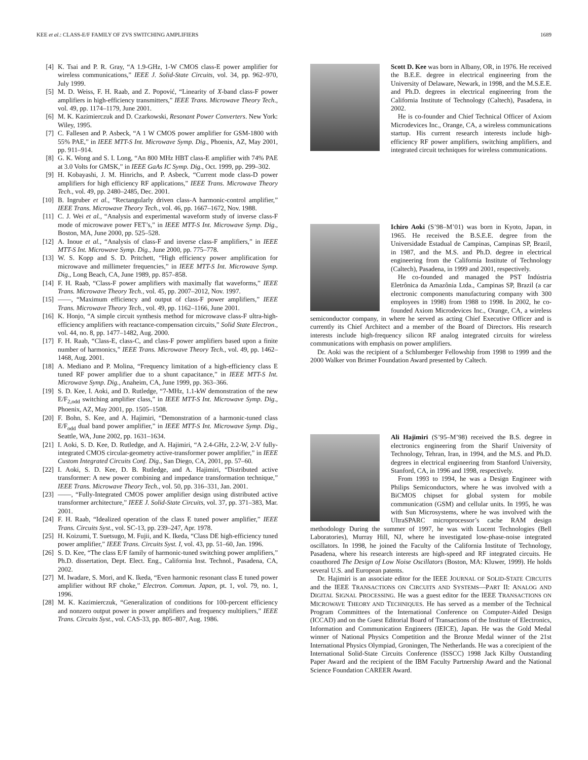KEE et al.: CLASS-E/F FAMILY OF ZVS SWITCHING AMPLIFIERS 1689
[4] K. Tsai and P. R. Gray, “A 1.9-GHz, 1-W CMOS class-E power amplifier for wireless communications,” IEEE J. Solid-State Circuits, vol. 34, pp. 962–970, July 1999.
[5] M. D. Weiss, F. H. Raab, and Z. Popović, “Linearity of X-band class-F power amplifiers in high-efficiency transmitters,” IEEE Trans. Microwave Theory Tech., vol. 49, pp. 1174–1179, June 2001.
[6] M. K. Kazimierczuk and D. Czarkowski, Resonant Power Converters. New York: Wiley, 1995.
[7] C. Fallesen and P. Asbeck, “A 1 W CMOS power amplifier for GSM-1800 with 55% PAE,” in IEEE MTT-S Int. Microwave Symp. Dig., Phoenix, AZ, May 2001, pp. 911–914.
[8] G. K. Wong and S. I. Long, “An 800 MHz HBT class-E amplifier with 74% PAE at 3.0 Volts for GMSK,” in IEEE GaAs IC Symp. Dig., Oct. 1999, pp. 299–302.
[9] H. Kobayashi, J. M. Hinrichs, and P. Asbeck, “Current mode class-D power amplifiers for high efficiency RF applications,” IEEE Trans. Microwave Theory Tech., vol. 49, pp. 2480–2485, Dec. 2001.
[10] B. Ingruber et al., “Rectangularly driven class-A harmonic-control amplifier,” IEEE Trans. Microwave Theory Tech., vol. 46, pp. 1667–1672, Nov. 1988.
[11] C. J. Wei et al., “Analysis and experimental waveform study of inverse class-F mode of microwave power FET’s,” in IEEE MTT-S Int. Microwave Symp. Dig., Boston, MA, June 2000, pp. 525–528.
[12] A. Inoue et al., “Analysis of class-F and inverse class-F amplifiers,” in IEEE MTT-S Int. Microwave Symp. Dig., June 2000, pp. 775–778.
[13] W. S. Kopp and S. D. Pritchett, “High efficiency power amplification for microwave and millimeter frequencies,” in IEEE MTT-S Int. Microwave Symp. Dig., Long Beach, CA, June 1989, pp. 857–858.
[14] F. H. Raab, “Class-F power amplifiers with maximally flat waveforms,” IEEE Trans. Microwave Theory Tech., vol. 45, pp. 2007–2012, Nov. 1997.
[15] ——, “Maximum efficiency and output of class-F power amplifiers,” IEEE Trans. Microwave Theory Tech., vol. 49, pp. 1162–1166, June 2001.
[16] K. Honjo, “A simple circuit synthesis method for microwave class-F ultra-high-efficiency amplifiers with reactance-compensation circuits,” Solid State Electron., vol. 44, no. 8, pp. 1477–1482, Aug. 2000.
[17] F. H. Raab, “Class-E, class-C, and class-F power amplifiers based upon a finite number of harmonics,” IEEE Trans. Microwave Theory Tech., vol. 49, pp. 1462–1468, Aug. 2001.
[18] A. Mediano and P. Molina, “Frequency limitation of a high-efficiency class E tuned RF power amplifier due to a shunt capacitance,” in IEEE MTT-S Int. Microwave Symp. Dig., Anaheim, CA, June 1999, pp. 363–366.
[19] S. D. Kee, I. Aoki, and D. Rutledge, “7-MHz, 1.1-kW demonstration of the new E/F<sub>2,odd</sub> switching amplifier class,” in IEEE MTT-S Int. Microwave Symp. Dig., Phoenix, AZ, May 2001, pp. 1505–1508.
[20] F. Bohn, S. Kee, and A. Hajimiri, “Demonstration of a harmonic-tuned class E/F<sub>odd</sub> dual band power amplifier,” in IEEE MTT-S Int. Microwave Symp. Dig., Seattle, WA, June 2002, pp. 1631–1634.
[21] I. Aoki, S. D. Kee, D. Rutledge, and A. Hajimiri, “A 2.4-GHz, 2.2-W, 2-V fully-integrated CMOS circular-geometry active-transformer power amplifier,” in IEEE Custom Integrated Circuits Conf. Dig., San Diego, CA, 2001, pp. 57–60.
[22] I. Aoki, S. D. Kee, D. B. Rutledge, and A. Hajimiri, “Distributed active transformer: A new power combining and impedance transformation technique,” IEEE Trans. Microwave Theory Tech., vol. 50, pp. 316–331, Jan. 2001.
[23] ——, “Fully-Integrated CMOS power amplifier design using distributed active transformer architecture,” IEEE J. Solid-State Circuits, vol. 37, pp. 371–383, Mar. 2001.
[24] F. H. Raab, “Idealized operation of the class E tuned power amplifier,” IEEE Trans. Circuits Syst., vol. SC-13, pp. 239–247, Apr. 1978.
[25] H. Koizumi, T. Suetsugo, M. Fujii, and K. Ikeda, “Class DE high-efficiency tuned power amplifier,” IEEE Trans. Circuits Syst. I, vol. 43, pp. 51–60, Jan. 1996.
[26] S. D. Kee, “The class E/F family of harmonic-tuned switching power amplifiers,” Ph.D. dissertation, Dept. Elect. Eng., California Inst. Technol., Pasadena, CA, 2002.
[27] M. Iwadare, S. Mori, and K. Ikeda, “Even harmonic resonant class E tuned power amplifier without RF choke,” Electron. Commun. Japan, pt. 1, vol. 79, no. 1, 1996.
[28] M. K. Kazimierczuk, “Generalization of conditions for 100-percent efficiency and nonzero output power in power amplifiers and frequency multipliers,” IEEE Trans. Circuits Syst., vol. CAS-33, pp. 805–807, Aug. 1986.
Scott D. Kee was born in Albany, OR, in 1976. He received the B.E.E. degree in electrical engineering from the University of Delaware, Newark, in 1998, and the M.S.E.E. and Ph.D. degrees in electrical engineering from the California Institute of Technology (Caltech), Pasadena, in 2002.
He is co-founder and Chief Technical Officer of Axiom Microdevices Inc., Orange, CA, a wireless communications startup. His current research interests include high-efficiency RF power amplifiers, switching amplifiers, and integrated circuit techniques for wireless communications.
Ichiro Aoki (S’98–M’01) was born in Kyoto, Japan, in 1965. He received the B.S.E.E. degree from the Universidade Estadual de Campinas, Campinas SP, Brazil, in 1987, and the M.S. and Ph.D. degree in electrical engineering from the California Institute of Technology (Caltech), Pasadena, in 1999 and 2001, respectively.
He co-founded and managed the PST Indústria Eletrônica da Amazônia Ltda., Campinas SP, Brazil (a car electronic components manufacturing company with 300 employees in 1998) from 1988 to 1998. In 2002, he co-founded Axiom Microdevices Inc., Orange, CA, a wireless semiconductor company, in where he served as acting Chief Executive Officer and is currently its Chief Architect and a member of the Board of Directors. His research interests include high-frequency silicon RF analog integrated circuits for wireless communications with emphasis on power amplifiers.
Dr. Aoki was the recipient of a Schlumberger Fellowship from 1998 to 1999 and the 2000 Walker von Brimer Foundation Award presented by Caltech.
Ali Hajimiri (S’95–M’98) received the B.S. degree in electronics engineering from the Sharif University of Technology, Tehran, Iran, in 1994, and the M.S. and Ph.D. degrees in electrical engineering from Stanford University, Stanford, CA, in 1996 and 1998, respectively.
From 1993 to 1994, he was a Design Engineer with Philips Semiconductors, where he was involved with a BiCMOS chipset for global system for mobile communication (GSM) and cellular units. In 1995, he was with Sun Microsystems, where he was involved with the UltraSPARC microprocessor’s cache RAM design methodology During the summer of 1997, he was with Lucent Technologies (Bell Laboratories), Murray Hill, NJ, where he investigated low-phase-noise integrated oscillators. In 1998, he joined the Faculty of the California Institute of Technology, Pasadena, where his research interests are high-speed and RF integrated circuits. He coauthored The Design of Low Noise Oscillators (Boston, MA: Kluwer, 1999). He holds several U.S. and European patents.
Dr. Hajimiri is an associate editor for the IEEE JOURNAL OF SOLID-STATE CIRCUITS and the IEEE TRANSACTIONS ON CIRCUITS AND SYSTEMS—PART II: ANALOG AND DIGITAL SIGNAL PROCESSING. He was a guest editor for the IEEE TRANSACTIONS ON MICROWAVE THEORY AND TECHNIQUES. He has served as a member of the Technical Program Committees of the International Conference on Computer-Aided Design (ICCAD) and on the Guest Editorial Board of Transactions of the Institute of Electronics, Information and Communication Engineers (IEICE), Japan. He was the Gold Medal winner of National Physics Competition and the Bronze Medal winner of the 21st International Physics Olympiad, Groningen, The Netherlands. He was a corecipient of the International Solid-State Circuits Conference (ISSCC) 1998 Jack Kilby Outstanding Paper Award and the recipient of the IBM Faculty Partnership Award and the National Science Foundation CAREER Award.